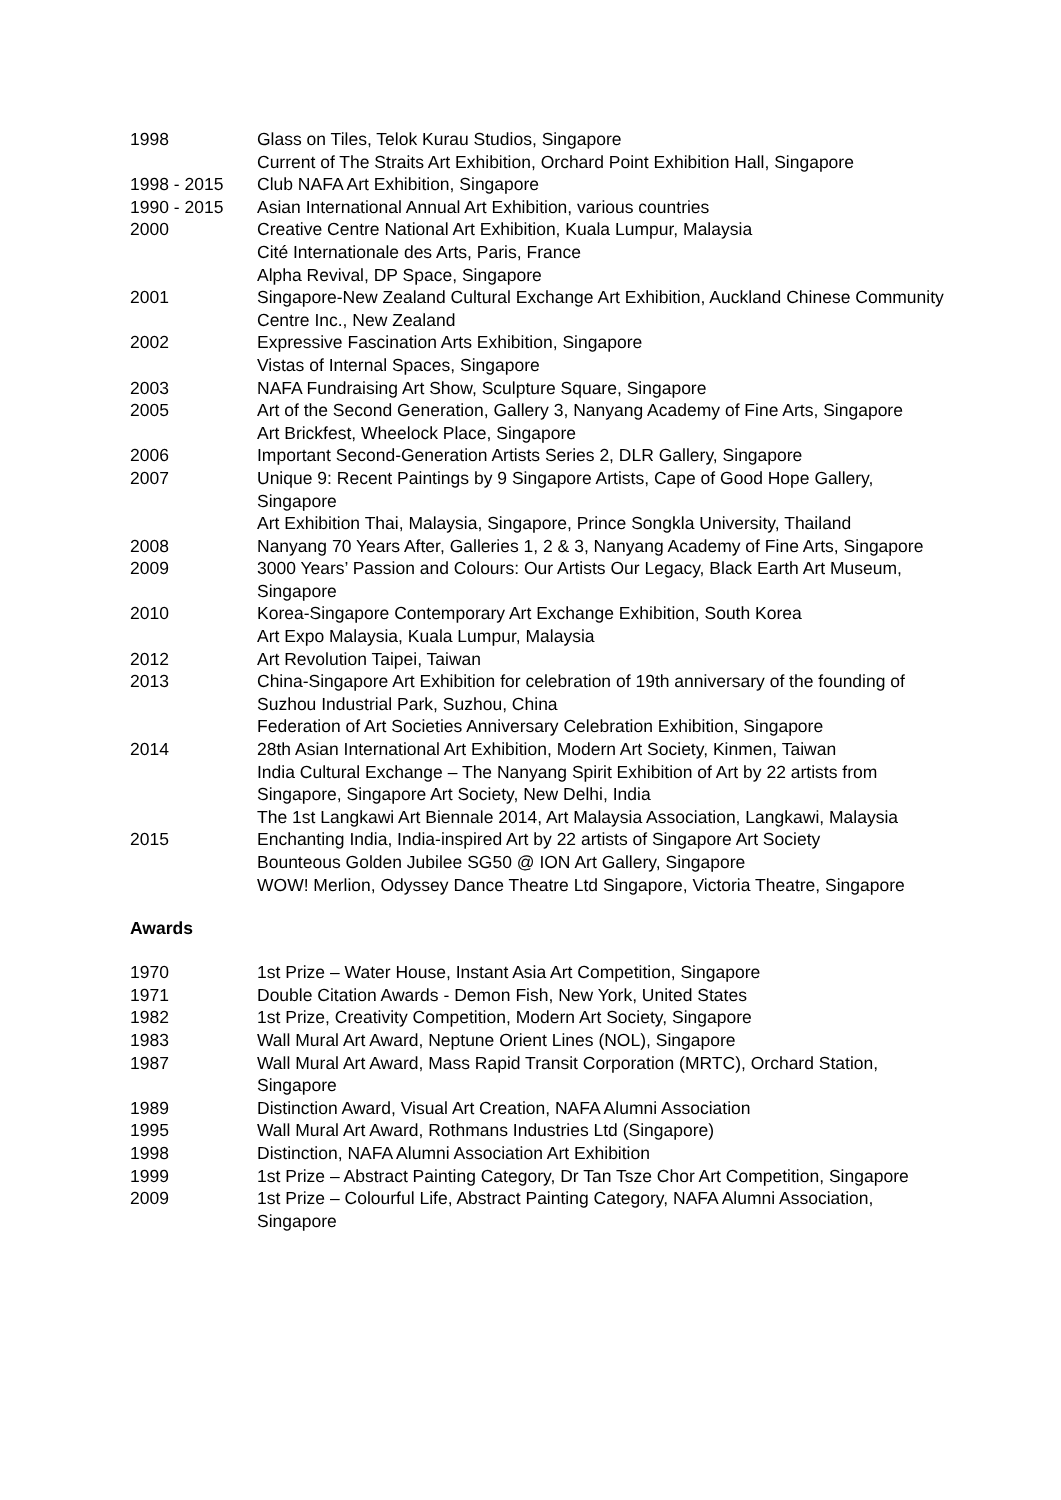1998 Glass on Tiles, Telok Kurau Studios, Singapore
Current of The Straits Art Exhibition, Orchard Point Exhibition Hall, Singapore
1998 - 2015 Club NAFA Art Exhibition, Singapore
1990 - 2015 Asian International Annual Art Exhibition, various countries
2000 Creative Centre National Art Exhibition, Kuala Lumpur, Malaysia
Cité Internationale des Arts, Paris, France
Alpha Revival, DP Space, Singapore
2001 Singapore-New Zealand Cultural Exchange Art Exhibition, Auckland Chinese Community Centre Inc., New Zealand
2002 Expressive Fascination Arts Exhibition, Singapore
Vistas of Internal Spaces, Singapore
2003 NAFA Fundraising Art Show, Sculpture Square, Singapore
2005 Art of the Second Generation, Gallery 3, Nanyang Academy of Fine Arts, Singapore
Art Brickfest, Wheelock Place, Singapore
2006 Important Second-Generation Artists Series 2, DLR Gallery, Singapore
2007 Unique 9: Recent Paintings by 9 Singapore Artists, Cape of Good Hope Gallery, Singapore
Art Exhibition Thai, Malaysia, Singapore, Prince Songkla University, Thailand
2008 Nanyang 70 Years After, Galleries 1, 2 & 3, Nanyang Academy of Fine Arts, Singapore
2009 3000 Years’ Passion and Colours: Our Artists Our Legacy, Black Earth Art Museum, Singapore
2010 Korea-Singapore Contemporary Art Exchange Exhibition, South Korea
Art Expo Malaysia, Kuala Lumpur, Malaysia
2012 Art Revolution Taipei, Taiwan
2013 China-Singapore Art Exhibition for celebration of 19th anniversary of the founding of Suzhou Industrial Park, Suzhou, China
Federation of Art Societies Anniversary Celebration Exhibition, Singapore
2014 28th Asian International Art Exhibition, Modern Art Society, Kinmen, Taiwan
India Cultural Exchange – The Nanyang Spirit Exhibition of Art by 22 artists from Singapore, Singapore Art Society, New Delhi, India
The 1st Langkawi Art Biennale 2014, Art Malaysia Association, Langkawi, Malaysia
2015 Enchanting India, India-inspired Art by 22 artists of Singapore Art Society
Bounteous Golden Jubilee SG50 @ ION Art Gallery, Singapore
WOW! Merlion, Odyssey Dance Theatre Ltd Singapore, Victoria Theatre, Singapore
Awards
1970 1st Prize – Water House, Instant Asia Art Competition, Singapore
1971 Double Citation Awards - Demon Fish, New York, United States
1982 1st Prize, Creativity Competition, Modern Art Society, Singapore
1983 Wall Mural Art Award, Neptune Orient Lines (NOL), Singapore
1987 Wall Mural Art Award, Mass Rapid Transit Corporation (MRTC), Orchard Station, Singapore
1989 Distinction Award, Visual Art Creation, NAFA Alumni Association
1995 Wall Mural Art Award, Rothmans Industries Ltd (Singapore)
1998 Distinction, NAFA Alumni Association Art Exhibition
1999 1st Prize – Abstract Painting Category, Dr Tan Tsze Chor Art Competition, Singapore
2009 1st Prize – Colourful Life, Abstract Painting Category, NAFA Alumni Association, Singapore